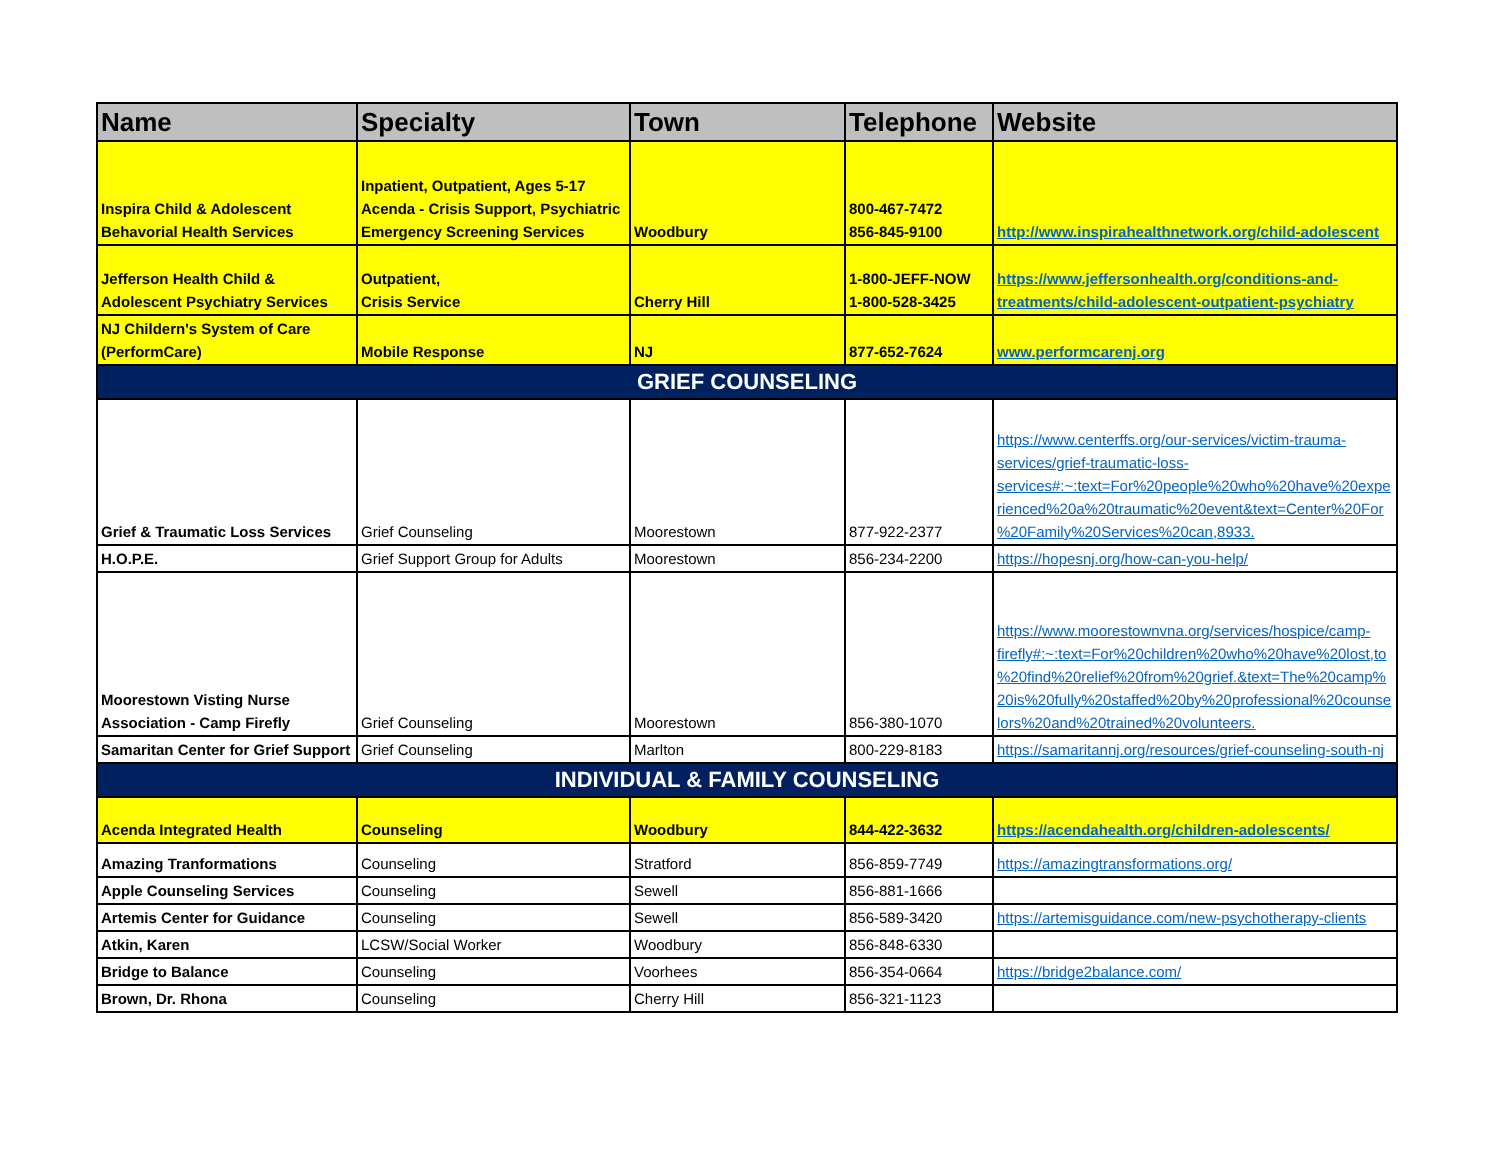| Name | Specialty | Town | Telephone | Website |
| --- | --- | --- | --- | --- |
| Inspira Child & Adolescent Behavorial Health Services | Inpatient, Outpatient, Ages 5-17 Acenda - Crisis Support, Psychiatric Emergency Screening Services | Woodbury | 800-467-7472 856-845-9100 | http://www.inspirahealthnetwork.org/child-adolescent |
| Jefferson Health Child & Adolescent Psychiatry Services | Outpatient, Crisis Service | Cherry Hill | 1-800-JEFF-NOW 1-800-528-3425 | https://www.jeffersonhealth.org/conditions-and-treatments/child-adolescent-outpatient-psychiatry |
| NJ Childern's System of Care (PerformCare) | Mobile Response | NJ | 877-652-7624 | www.performcarenj.org |
| GRIEF COUNSELING | | | | |
| Grief & Traumatic Loss Services | Grief Counseling | Moorestown | 877-922-2377 | https://www.centerffs.org/our-services/victim-trauma-services/grief-traumatic-loss-services#:~:text=For%20people%20who%20have%20experienced%20a%20traumatic%20event&text=Center%20For%20Family%20Services%20can,8933. |
| H.O.P.E. | Grief Support Group for Adults | Moorestown | 856-234-2200 | https://hopesnj.org/how-can-you-help/ |
| Moorestown Visting Nurse Association - Camp Firefly | Grief Counseling | Moorestown | 856-380-1070 | https://www.moorestownvna.org/services/hospice/camp-firefly#:~:text=For%20children%20who%20have%20lost,to%20find%20relief%20from%20grief.&text=The%20camp%20is%20fully%20staffed%20by%20professional%20counselors%20and%20trained%20volunteers. |
| Samaritan Center for Grief Support | Grief Counseling | Marlton | 800-229-8183 | https://samaritannj.org/resources/grief-counseling-south-nj |
| INDIVIDUAL & FAMILY COUNSELING | | | | |
| Acenda Integrated Health | Counseling | Woodbury | 844-422-3632 | https://acendahealth.org/children-adolescents/ |
| Amazing Tranformations | Counseling | Stratford | 856-859-7749 | https://amazingtransformations.org/ |
| Apple Counseling Services | Counseling | Sewell | 856-881-1666 | |
| Artemis Center for Guidance | Counseling | Sewell | 856-589-3420 | https://artemisguidance.com/new-psychotherapy-clients |
| Atkin, Karen | LCSW/Social Worker | Woodbury | 856-848-6330 | |
| Bridge to Balance | Counseling | Voorhees | 856-354-0664 | https://bridge2balance.com/ |
| Brown, Dr. Rhona | Counseling | Cherry Hill | 856-321-1123 | |